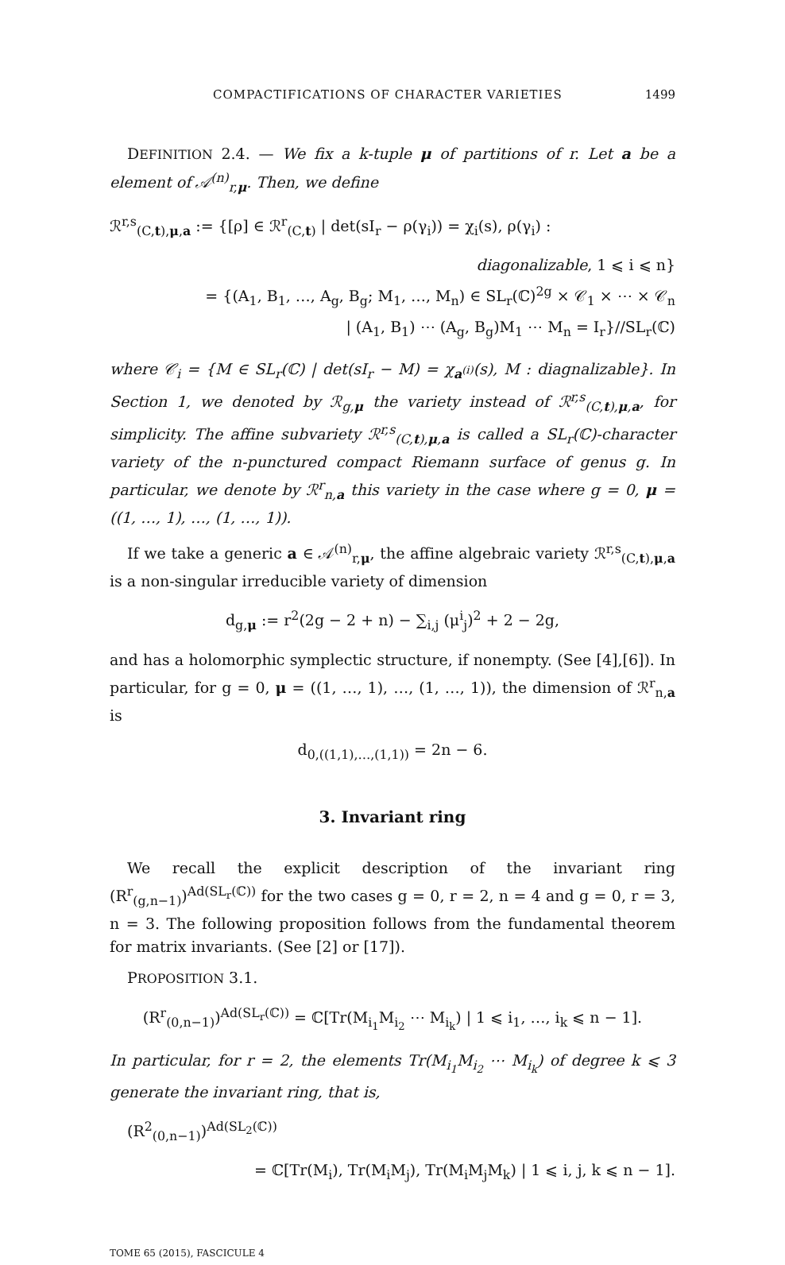COMPACTIFICATIONS OF CHARACTER VARIETIES 1499
DEFINITION 2.4. — We fix a k-tuple μ of partitions of r. Let a be a element of 𝒜<sup>(n)</sup><sub>r,μ</sub>. Then, we define
ℛ<sup>r,s</sup><sub>(C,t),μ,a</sub> := {[ρ] ∈ ℛ<sup>r</sup><sub>(C,t)</sub> | det(sI<sub>r</sub> − ρ(γ<sub>i</sub>)) = χ<sub>i</sub>(s), ρ(γ<sub>i</sub>) :
diagonalizable, 1 ⩽ i ⩽ n}
= {(A<sub>1</sub>, B<sub>1</sub>, …, A<sub>g</sub>, B<sub>g</sub>; M<sub>1</sub>, …, M<sub>n</sub>) ∈ SL<sub>r</sub>(ℂ)<sup>2g</sup> × 𝒞<sub>1</sub> × ⋯ × 𝒞<sub>n</sub>
| (A<sub>1</sub>, B<sub>1</sub>) ⋯ (A<sub>g</sub>, B<sub>g</sub>)M<sub>1</sub> ⋯ M<sub>n</sub> = I<sub>r</sub>}//SL<sub>r</sub>(ℂ)
where 𝒞<sub>i</sub> = {M ∈ SL<sub>r</sub>(ℂ) | det(sI<sub>r</sub> − M) = χ<sub>a<sup>(i)</sup></sub>(s), M : diagnalizable}. In Section 1, we denoted by ℛ<sub>g,μ</sub> the variety instead of ℛ<sup>r,s</sup><sub>(C,t),μ,a</sub>, for simplicity. The affine subvariety ℛ<sup>r,s</sup><sub>(C,t),μ,a</sub> is called a SL<sub>r</sub>(ℂ)-character variety of the n-punctured compact Riemann surface of genus g. In particular, we denote by ℛ<sup>r</sup><sub>n,a</sub> this variety in the case where g = 0, μ = ((1, …, 1), …, (1, …, 1)).
If we take a generic a ∈ 𝒜<sup>(n)</sup><sub>r,μ</sub>, the affine algebraic variety ℛ<sup>r,s</sup><sub>(C,t),μ,a</sub> is a non-singular irreducible variety of dimension
d<sub>g,μ</sub> := r<sup>2</sup>(2g − 2 + n) − ∑<sub>i,j</sub> (μ<sup>i</sup><sub>j</sub>)<sup>2</sup> + 2 − 2g,
and has a holomorphic symplectic structure, if nonempty. (See [4],[6]). In particular, for g = 0, μ = ((1, …, 1), …, (1, …, 1)), the dimension of ℛ<sup>r</sup><sub>n,a</sub> is
d<sub>0,((1,1),…,(1,1))</sub> = 2n − 6.
3. Invariant ring
We recall the explicit description of the invariant ring (R<sup>r</sup><sub>(g,n−1)</sub>)<sup>Ad(SL<sub>r</sub>(ℂ))</sup> for the two cases g = 0, r = 2, n = 4 and g = 0, r = 3, n = 3. The following proposition follows from the fundamental theorem for matrix invariants. (See [2] or [17]).
PROPOSITION 3.1.
(R<sup>r</sup><sub>(0,n−1)</sub>)<sup>Ad(SL<sub>r</sub>(ℂ))</sup> = ℂ[Tr(M<sub>i<sub>1</sub></sub>M<sub>i<sub>2</sub></sub> ⋯ M<sub>i<sub>k</sub></sub>) | 1 ⩽ i<sub>1</sub>, …, i<sub>k</sub> ⩽ n − 1].
In particular, for r = 2, the elements Tr(M<sub>i<sub>1</sub></sub>M<sub>i<sub>2</sub></sub> ⋯ M<sub>i<sub>k</sub></sub>) of degree k ⩽ 3 generate the invariant ring, that is,
(R<sup>2</sup><sub>(0,n−1)</sub>)<sup>Ad(SL<sub>2</sub>(ℂ))</sup>
= ℂ[Tr(M<sub>i</sub>), Tr(M<sub>i</sub>M<sub>j</sub>), Tr(M<sub>i</sub>M<sub>j</sub>M<sub>k</sub>) | 1 ⩽ i, j, k ⩽ n − 1].
TOME 65 (2015), FASCICULE 4